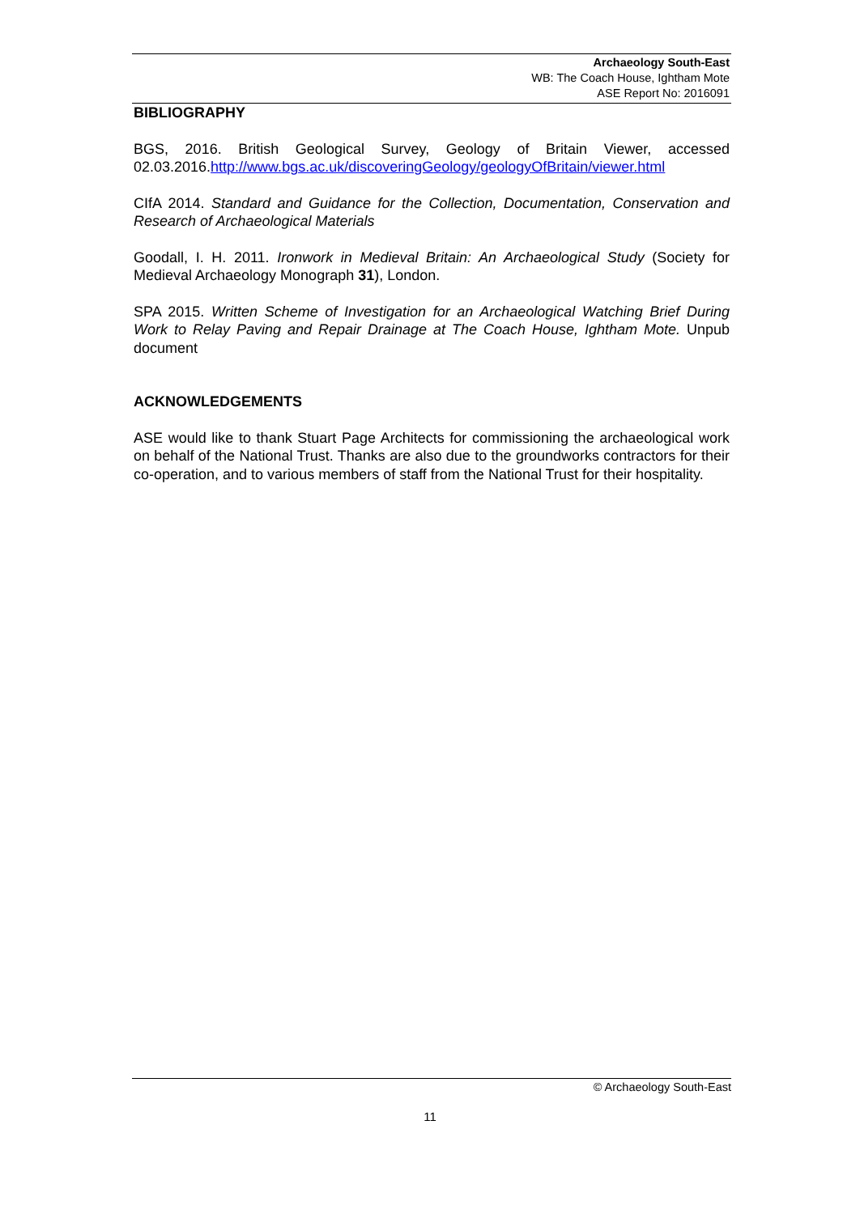Archaeology South-East
WB: The Coach House, Ightham Mote
ASE Report No: 2016091
BIBLIOGRAPHY
BGS, 2016. British Geological Survey, Geology of Britain Viewer, accessed 02.03.2016.http://www.bgs.ac.uk/discoveringGeology/geologyOfBritain/viewer.html
CIfA 2014. Standard and Guidance for the Collection, Documentation, Conservation and Research of Archaeological Materials
Goodall, I. H. 2011. Ironwork in Medieval Britain: An Archaeological Study (Society for Medieval Archaeology Monograph 31), London.
SPA 2015. Written Scheme of Investigation for an Archaeological Watching Brief During Work to Relay Paving and Repair Drainage at The Coach House, Ightham Mote. Unpub document
ACKNOWLEDGEMENTS
ASE would like to thank Stuart Page Architects for commissioning the archaeological work on behalf of the National Trust. Thanks are also due to the groundworks contractors for their co-operation, and to various members of staff from the National Trust for their hospitality.
© Archaeology South-East
11